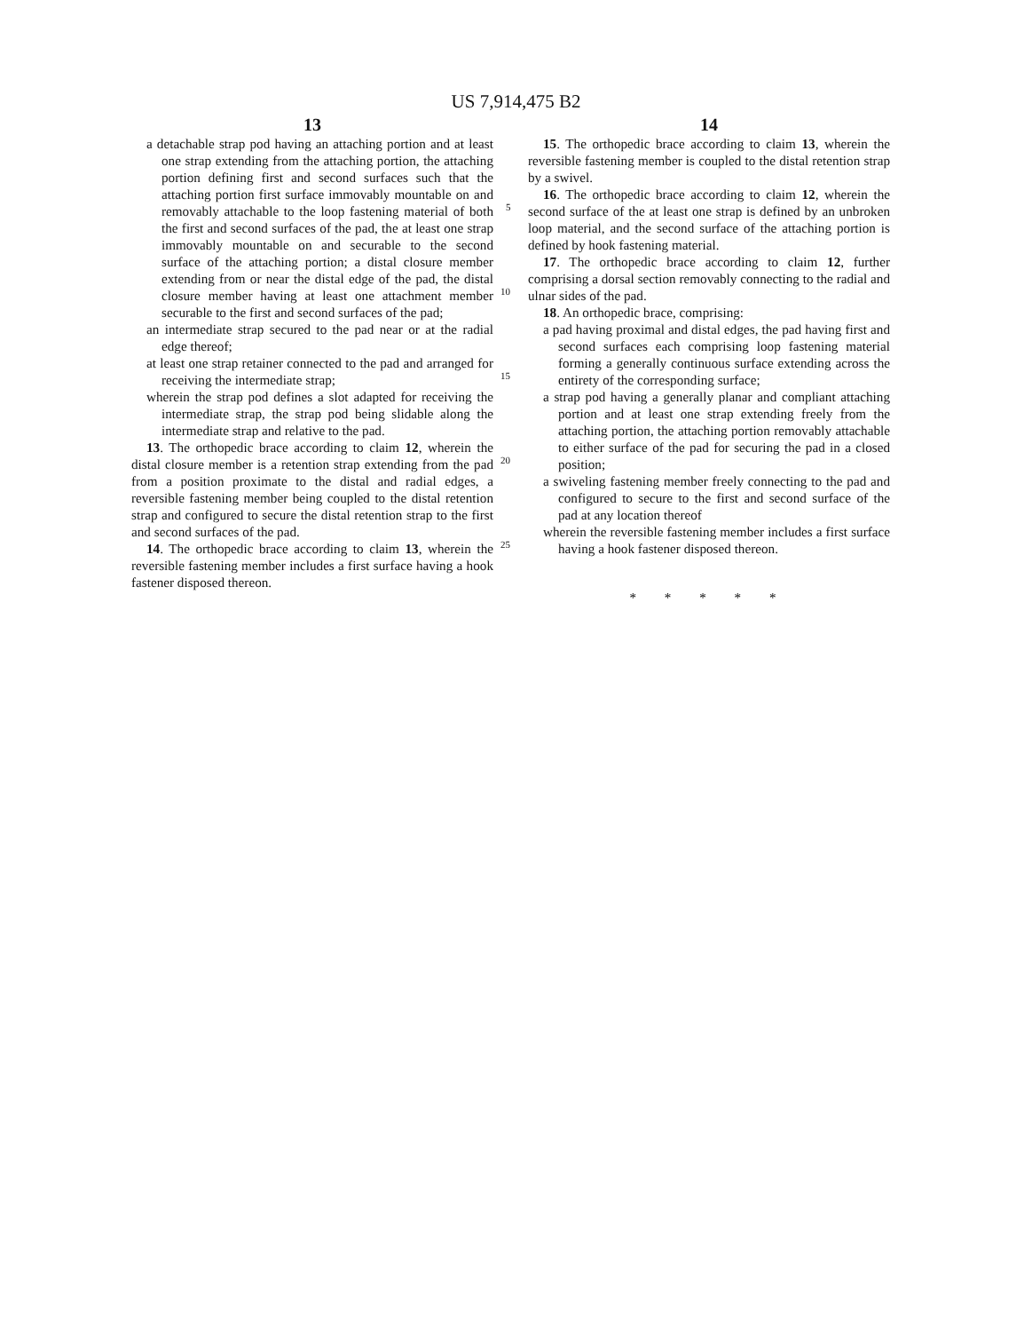US 7,914,475 B2
13
a detachable strap pod having an attaching portion and at least one strap extending from the attaching portion, the attaching portion defining first and second surfaces such that the attaching portion first surface immovably mountable on and removably attachable to the loop fastening material of both the first and second surfaces of the pad, the at least one strap immovably mountable on and securable to the second surface of the attaching portion; a distal closure member extending from or near the distal edge of the pad, the distal closure member having at least one attachment member securable to the first and second surfaces of the pad;
an intermediate strap secured to the pad near or at the radial edge thereof;
at least one strap retainer connected to the pad and arranged for receiving the intermediate strap;
wherein the strap pod defines a slot adapted for receiving the intermediate strap, the strap pod being slidable along the intermediate strap and relative to the pad.
13. The orthopedic brace according to claim 12, wherein the distal closure member is a retention strap extending from the pad from a position proximate to the distal and radial edges, a reversible fastening member being coupled to the distal retention strap and configured to secure the distal retention strap to the first and second surfaces of the pad.
14. The orthopedic brace according to claim 13, wherein the reversible fastening member includes a first surface having a hook fastener disposed thereon.
5
10
15
20
25
14
15. The orthopedic brace according to claim 13, wherein the reversible fastening member is coupled to the distal retention strap by a swivel.
16. The orthopedic brace according to claim 12, wherein the second surface of the at least one strap is defined by an unbroken loop material, and the second surface of the attaching portion is defined by hook fastening material.
17. The orthopedic brace according to claim 12, further comprising a dorsal section removably connecting to the radial and ulnar sides of the pad.
18. An orthopedic brace, comprising:
a pad having proximal and distal edges, the pad having first and second surfaces each comprising loop fastening material forming a generally continuous surface extending across the entirety of the corresponding surface;
a strap pod having a generally planar and compliant attaching portion and at least one strap extending freely from the attaching portion, the attaching portion removably attachable to either surface of the pad for securing the pad in a closed position;
a swiveling fastening member freely connecting to the pad and configured to secure to the first and second surface of the pad at any location thereof
wherein the reversible fastening member includes a first surface having a hook fastener disposed thereon.
* * * * *